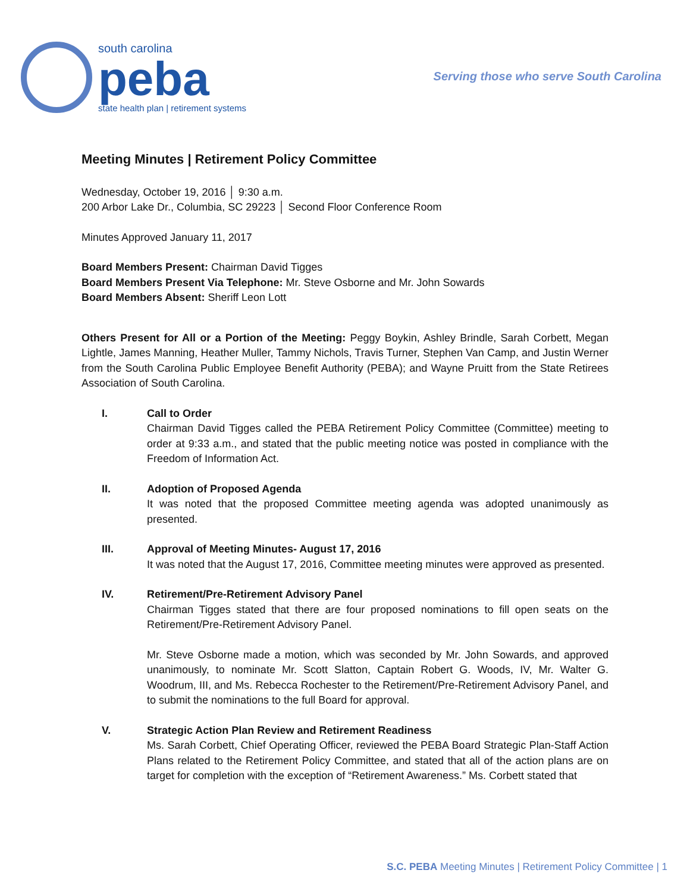south carolina
peba
state health plan | retirement systems
Serving those who serve South Carolina
Meeting Minutes | Retirement Policy Committee
Wednesday, October 19, 2016 │ 9:30 a.m.
200 Arbor Lake Dr., Columbia, SC 29223 │ Second Floor Conference Room
Minutes Approved January 11, 2017
Board Members Present: Chairman David Tigges
Board Members Present Via Telephone: Mr. Steve Osborne and Mr. John Sowards
Board Members Absent: Sheriff Leon Lott
Others Present for All or a Portion of the Meeting: Peggy Boykin, Ashley Brindle, Sarah Corbett, Megan Lightle, James Manning, Heather Muller, Tammy Nichols, Travis Turner, Stephen Van Camp, and Justin Werner from the South Carolina Public Employee Benefit Authority (PEBA); and Wayne Pruitt from the State Retirees Association of South Carolina.
I. Call to Order
Chairman David Tigges called the PEBA Retirement Policy Committee (Committee) meeting to order at 9:33 a.m., and stated that the public meeting notice was posted in compliance with the Freedom of Information Act.
II. Adoption of Proposed Agenda
It was noted that the proposed Committee meeting agenda was adopted unanimously as presented.
III. Approval of Meeting Minutes- August 17, 2016
It was noted that the August 17, 2016, Committee meeting minutes were approved as presented.
IV. Retirement/Pre-Retirement Advisory Panel
Chairman Tigges stated that there are four proposed nominations to fill open seats on the Retirement/Pre-Retirement Advisory Panel.
Mr. Steve Osborne made a motion, which was seconded by Mr. John Sowards, and approved unanimously, to nominate Mr. Scott Slatton, Captain Robert G. Woods, IV, Mr. Walter G. Woodrum, III, and Ms. Rebecca Rochester to the Retirement/Pre-Retirement Advisory Panel, and to submit the nominations to the full Board for approval.
V. Strategic Action Plan Review and Retirement Readiness
Ms. Sarah Corbett, Chief Operating Officer, reviewed the PEBA Board Strategic Plan-Staff Action Plans related to the Retirement Policy Committee, and stated that all of the action plans are on target for completion with the exception of “Retirement Awareness.” Ms. Corbett stated that
S.C. PEBA Meeting Minutes | Retirement Policy Committee | 1